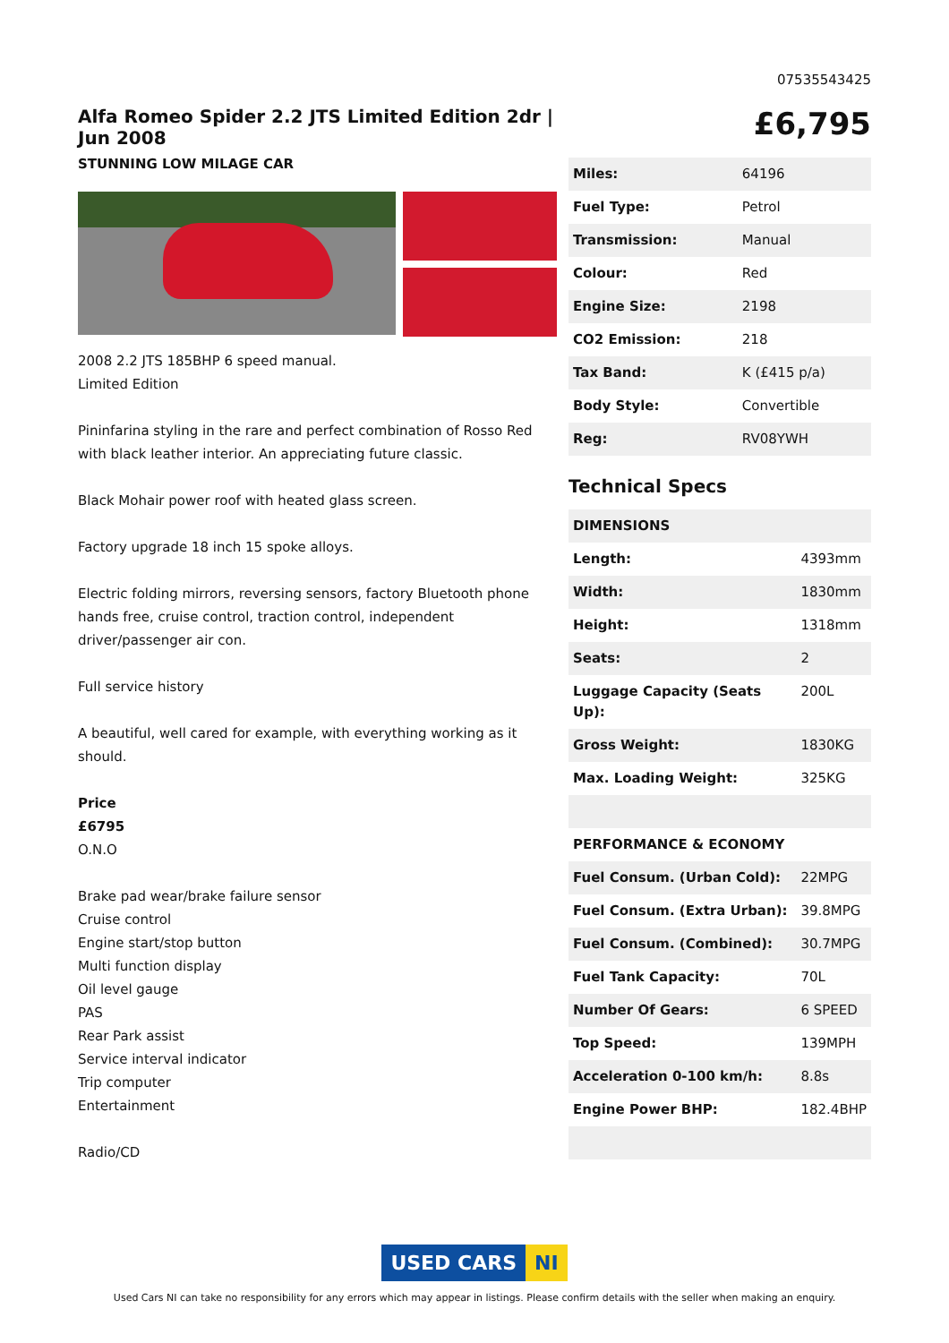07535543425
Alfa Romeo Spider 2.2 JTS Limited Edition 2dr | Jun 2008
STUNNING LOW MILAGE CAR
2008 2.2 JTS 185BHP 6 speed manual.
Limited Edition
Pininfarina styling in the rare and perfect combination of Rosso Red with black leather interior. An appreciating future classic.
Black Mohair power roof with heated glass screen.
Factory upgrade 18 inch 15 spoke alloys.
Electric folding mirrors, reversing sensors, factory Bluetooth phone hands free, cruise control, traction control, independent driver/passenger air con.
Full service history
A beautiful, well cared for example, with everything working as it should.
Price
£6795
O.N.O
Brake pad wear/brake failure sensor
Cruise control
Engine start/stop button
Multi function display
Oil level gauge
PAS
Rear Park assist
Service interval indicator
Trip computer
Entertainment
Radio/CD
£6,795
| Miles: | 64196 |
| Fuel Type: | Petrol |
| Transmission: | Manual |
| Colour: | Red |
| Engine Size: | 2198 |
| CO2 Emission: | 218 |
| Tax Band: | K (£415 p/a) |
| Body Style: | Convertible |
| Reg: | RV08YWH |
Technical Specs
| DIMENSIONS | |
| Length: | 4393mm |
| Width: | 1830mm |
| Height: | 1318mm |
| Seats: | 2 |
| Luggage Capacity (Seats Up): | 200L |
| Gross Weight: | 1830KG |
| Max. Loading Weight: | 325KG |
| PERFORMANCE & ECONOMY | |
| Fuel Consum. (Urban Cold): | 22MPG |
| Fuel Consum. (Extra Urban): | 39.8MPG |
| Fuel Consum. (Combined): | 30.7MPG |
| Fuel Tank Capacity: | 70L |
| Number Of Gears: | 6 SPEED |
| Top Speed: | 139MPH |
| Acceleration 0-100 km/h: | 8.8s |
| Engine Power BHP: | 182.4BHP |
USED CARS NI
Used Cars NI can take no responsibility for any errors which may appear in listings. Please confirm details with the seller when making an enquiry.